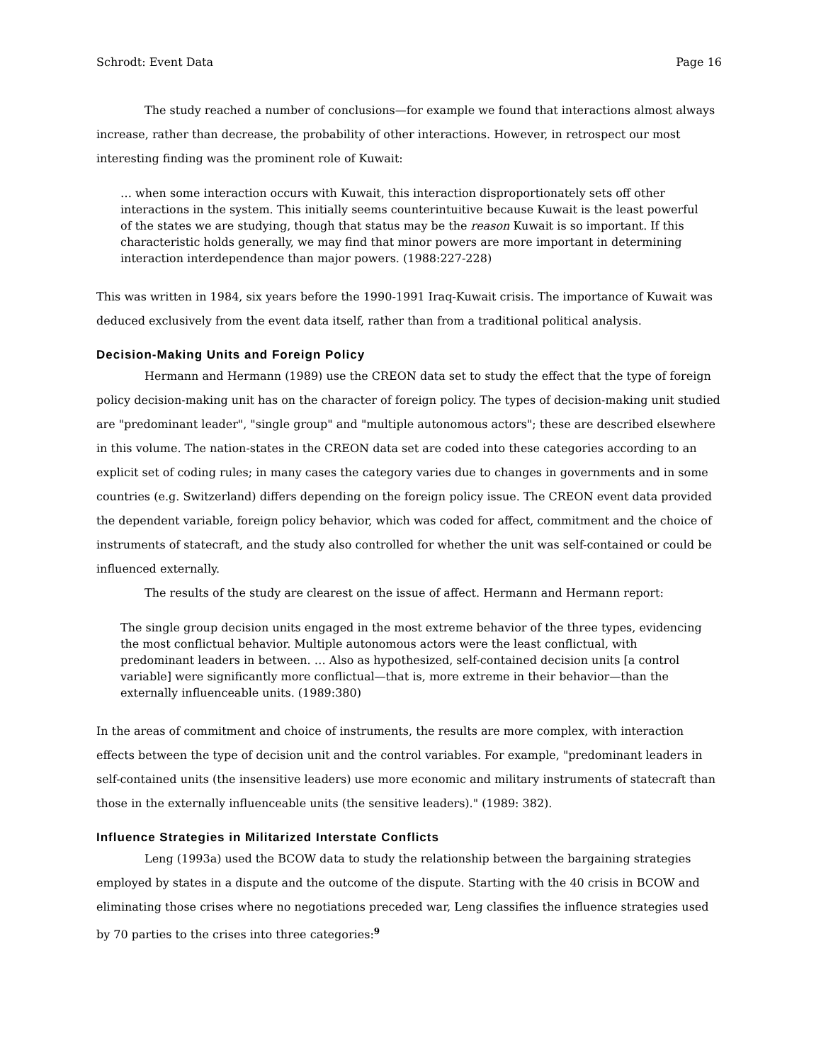Schrodt: Event Data Page 16
The study reached a number of conclusions—for example we found that interactions almost always increase, rather than decrease, the probability of other interactions. However, in retrospect our most interesting finding was the prominent role of Kuwait:
… when some interaction occurs with Kuwait, this interaction disproportionately sets off other interactions in the system. This initially seems counterintuitive because Kuwait is the least powerful of the states we are studying, though that status may be the reason Kuwait is so important. If this characteristic holds generally, we may find that minor powers are more important in determining interaction interdependence than major powers. (1988:227-228)
This was written in 1984, six years before the 1990-1991 Iraq-Kuwait crisis. The importance of Kuwait was deduced exclusively from the event data itself, rather than from a traditional political analysis.
Decision-Making Units and Foreign Policy
Hermann and Hermann (1989) use the CREON data set to study the effect that the type of foreign policy decision-making unit has on the character of foreign policy. The types of decision-making unit studied are "predominant leader", "single group" and "multiple autonomous actors"; these are described elsewhere in this volume. The nation-states in the CREON data set are coded into these categories according to an explicit set of coding rules; in many cases the category varies due to changes in governments and in some countries (e.g. Switzerland) differs depending on the foreign policy issue. The CREON event data provided the dependent variable, foreign policy behavior, which was coded for affect, commitment and the choice of instruments of statecraft, and the study also controlled for whether the unit was self-contained or could be influenced externally.
The results of the study are clearest on the issue of affect. Hermann and Hermann report:
The single group decision units engaged in the most extreme behavior of the three types, evidencing the most conflictual behavior. Multiple autonomous actors were the least conflictual, with predominant leaders in between. … Also as hypothesized, self-contained decision units [a control variable] were significantly more conflictual—that is, more extreme in their behavior—than the externally influenceable units. (1989:380)
In the areas of commitment and choice of instruments, the results are more complex, with interaction effects between the type of decision unit and the control variables. For example, "predominant leaders in self-contained units (the insensitive leaders) use more economic and military instruments of statecraft than those in the externally influenceable units (the sensitive leaders)." (1989: 382).
Influence Strategies in Militarized Interstate Conflicts
Leng (1993a) used the BCOW data to study the relationship between the bargaining strategies employed by states in a dispute and the outcome of the dispute. Starting with the 40 crisis in BCOW and eliminating those crises where no negotiations preceded war, Leng classifies the influence strategies used by 70 parties to the crises into three categories:<sup>9</sup>